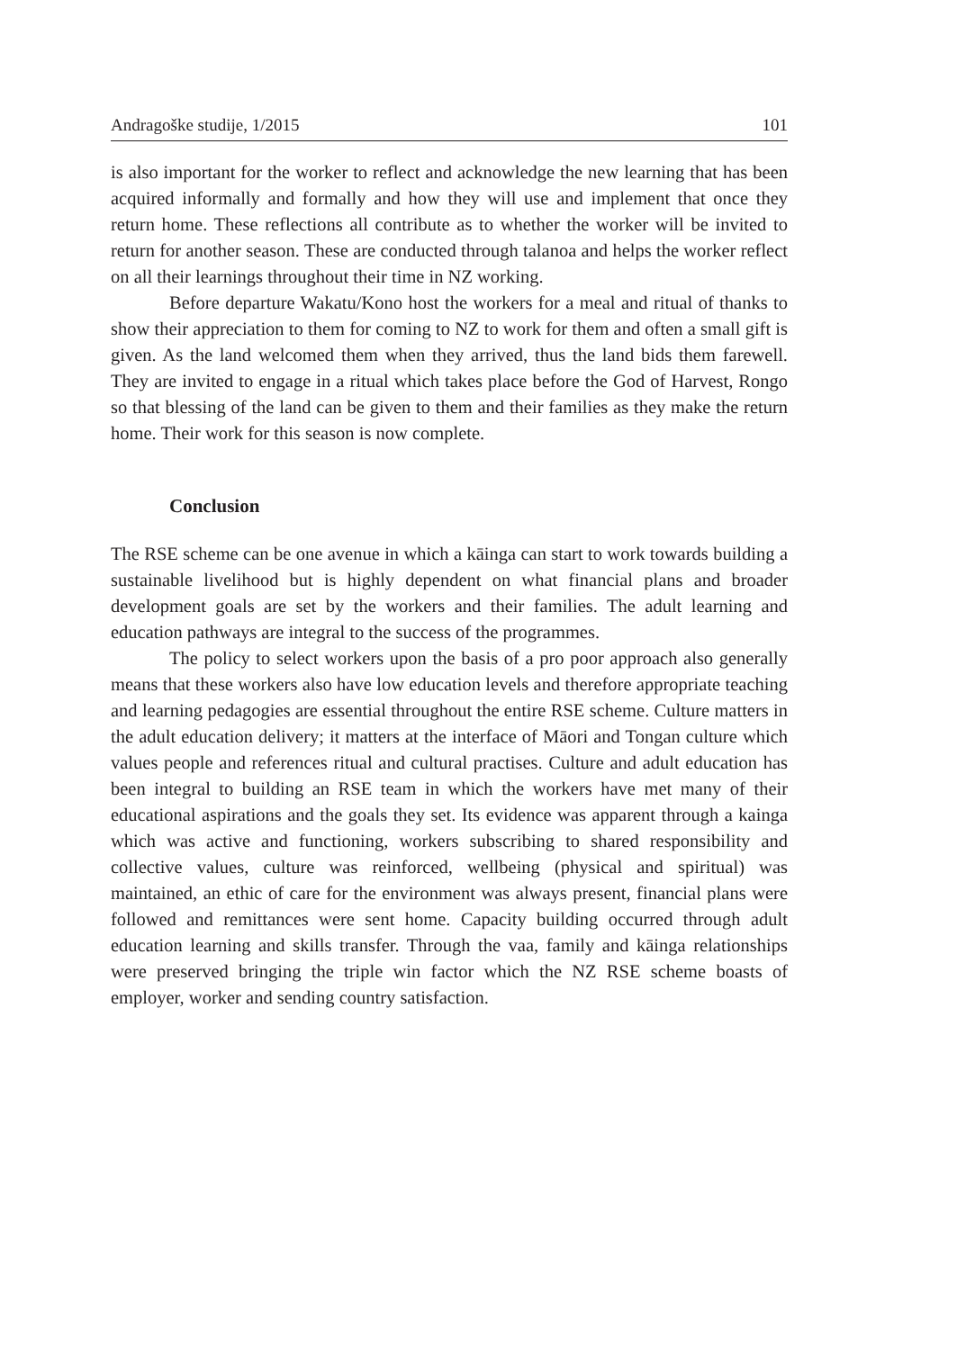Andragoške studije, 1/2015 101
is also important for the worker to reflect and acknowledge the new learning that has been acquired informally and formally and how they will use and implement that once they return home. These reflections all contribute as to whether the worker will be invited to return for another season. These are conducted through talanoa and helps the worker reflect on all their learnings throughout their time in NZ working.
Before departure Wakatu/Kono host the workers for a meal and ritual of thanks to show their appreciation to them for coming to NZ to work for them and often a small gift is given. As the land welcomed them when they arrived, thus the land bids them farewell. They are invited to engage in a ritual which takes place before the God of Harvest, Rongo so that blessing of the land can be given to them and their families as they make the return home. Their work for this season is now complete.
Conclusion
The RSE scheme can be one avenue in which a kāinga can start to work towards building a sustainable livelihood but is highly dependent on what financial plans and broader development goals are set by the workers and their families. The adult learning and education pathways are integral to the success of the programmes.
The policy to select workers upon the basis of a pro poor approach also generally means that these workers also have low education levels and therefore appropriate teaching and learning pedagogies are essential throughout the entire RSE scheme. Culture matters in the adult education delivery; it matters at the interface of Māori and Tongan culture which values people and references ritual and cultural practises. Culture and adult education has been integral to building an RSE team in which the workers have met many of their educational aspirations and the goals they set. Its evidence was apparent through a kainga which was active and functioning, workers subscribing to shared responsibility and collective values, culture was reinforced, wellbeing (physical and spiritual) was maintained, an ethic of care for the environment was always present, financial plans were followed and remittances were sent home. Capacity building occurred through adult education learning and skills transfer. Through the vaa, family and kāinga relationships were preserved bringing the triple win factor which the NZ RSE scheme boasts of employer, worker and sending country satisfaction.